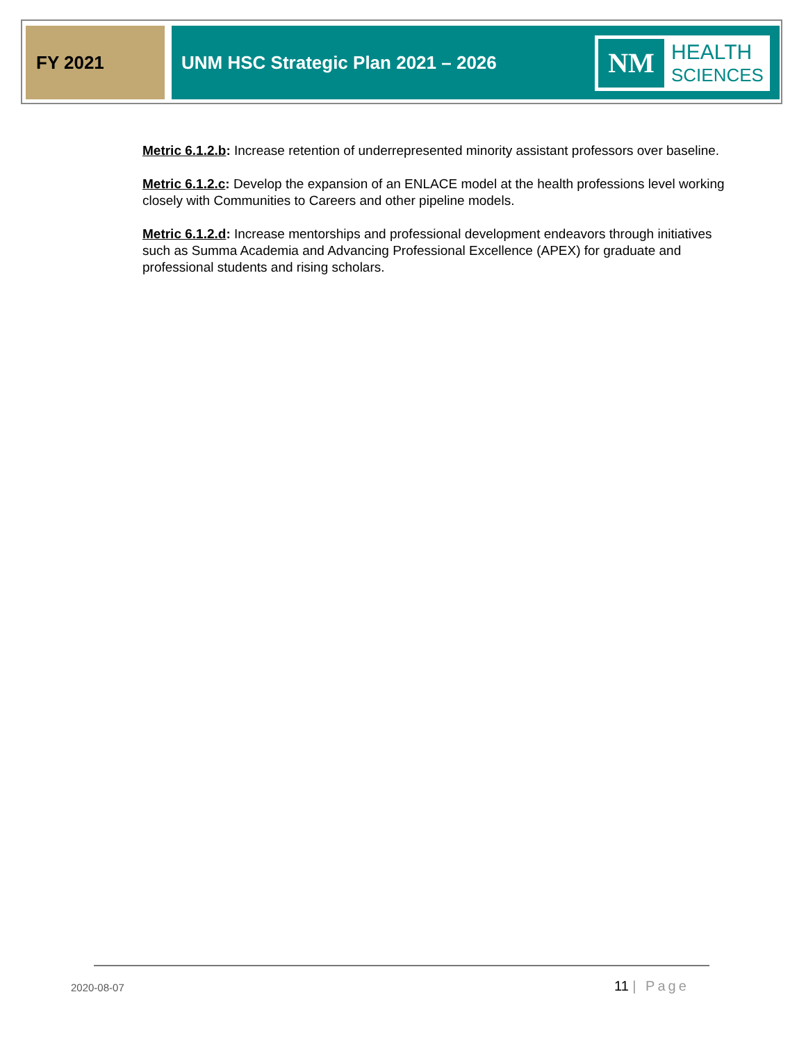FY 2021
UNM HSC Strategic Plan 2021 – 2026
NM
HEALTH
SCIENCES
Metric 6.1.2.b: Increase retention of underrepresented minority assistant professors over baseline.
Metric 6.1.2.c: Develop the expansion of an ENLACE model at the health professions level working closely with Communities to Careers and other pipeline models.
Metric 6.1.2.d: Increase mentorships and professional development endeavors through initiatives such as Summa Academia and Advancing Professional Excellence (APEX) for graduate and professional students and rising scholars.
2020-08-07 11 | Page